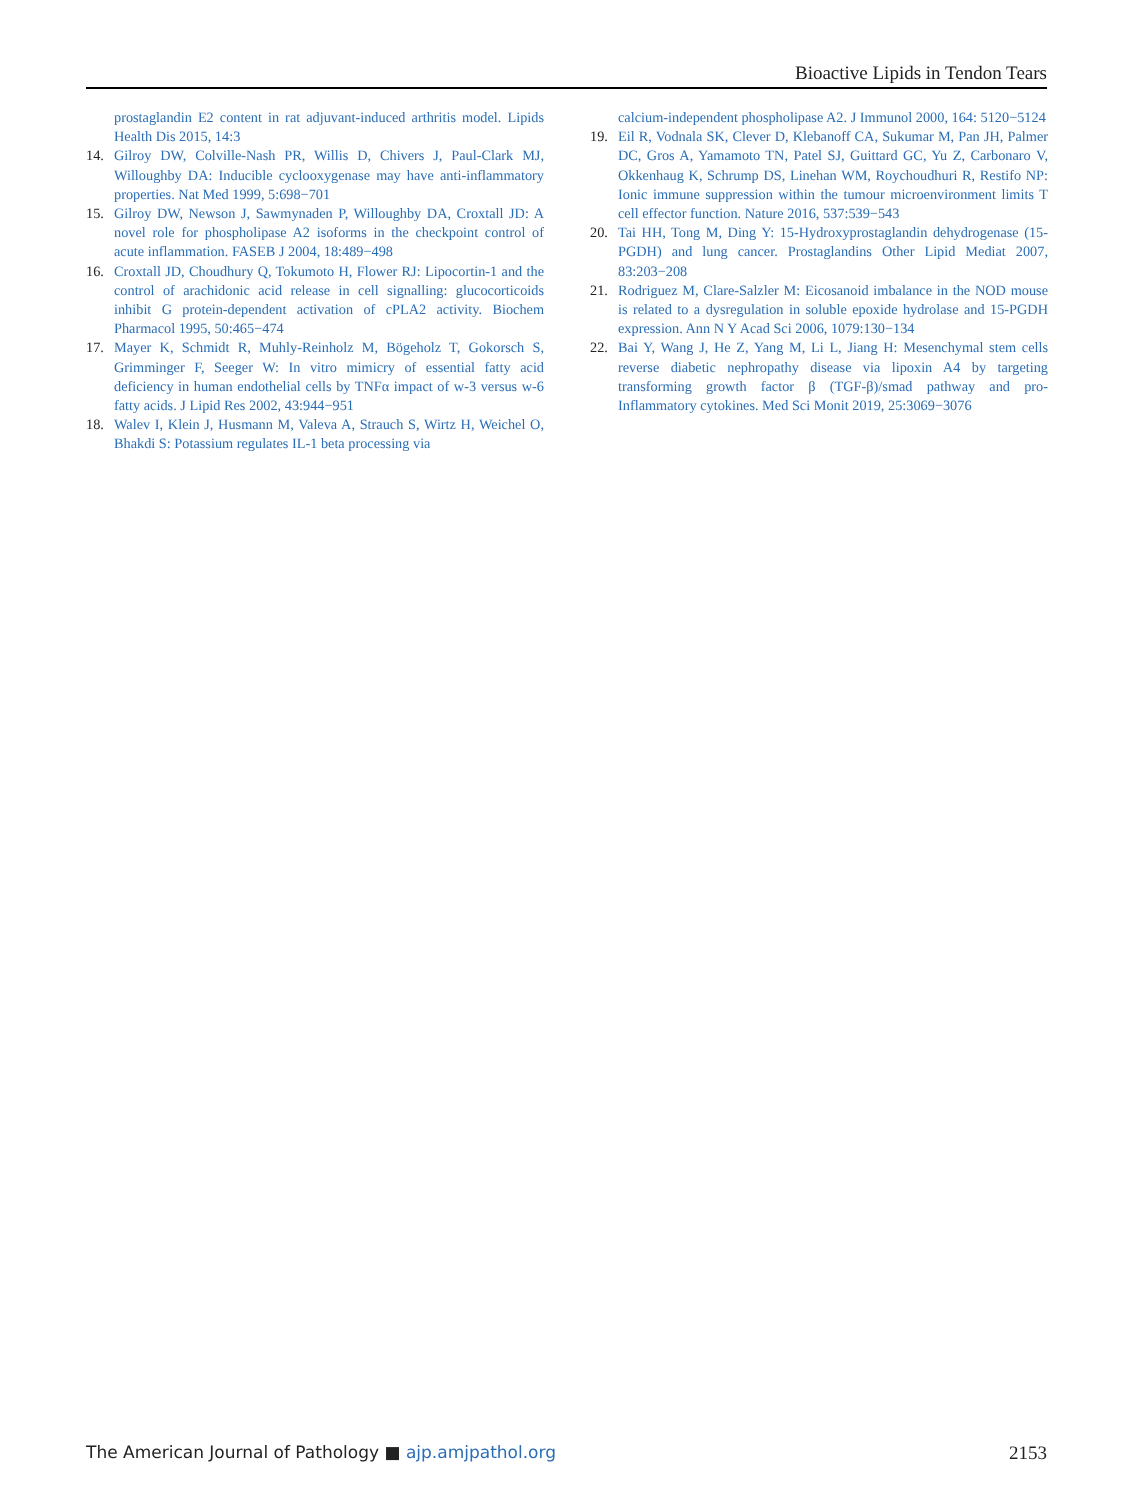Bioactive Lipids in Tendon Tears
prostaglandin E2 content in rat adjuvant-induced arthritis model. Lipids Health Dis 2015, 14:3
14. Gilroy DW, Colville-Nash PR, Willis D, Chivers J, Paul-Clark MJ, Willoughby DA: Inducible cyclooxygenase may have anti-inflammatory properties. Nat Med 1999, 5:698−701
15. Gilroy DW, Newson J, Sawmynaden P, Willoughby DA, Croxtall JD: A novel role for phospholipase A2 isoforms in the checkpoint control of acute inflammation. FASEB J 2004, 18:489−498
16. Croxtall JD, Choudhury Q, Tokumoto H, Flower RJ: Lipocortin-1 and the control of arachidonic acid release in cell signalling: glucocorticoids inhibit G protein-dependent activation of cPLA2 activity. Biochem Pharmacol 1995, 50:465−474
17. Mayer K, Schmidt R, Muhly-Reinholz M, Bögeholz T, Gokorsch S, Grimminger F, Seeger W: In vitro mimicry of essential fatty acid deficiency in human endothelial cells by TNFα impact of w-3 versus w-6 fatty acids. J Lipid Res 2002, 43:944−951
18. Walev I, Klein J, Husmann M, Valeva A, Strauch S, Wirtz H, Weichel O, Bhakdi S: Potassium regulates IL-1 beta processing via
calcium-independent phospholipase A2. J Immunol 2000, 164: 5120−5124
19. Eil R, Vodnala SK, Clever D, Klebanoff CA, Sukumar M, Pan JH, Palmer DC, Gros A, Yamamoto TN, Patel SJ, Guittard GC, Yu Z, Carbonaro V, Okkenhaug K, Schrump DS, Linehan WM, Roychoudhuri R, Restifo NP: Ionic immune suppression within the tumour microenvironment limits T cell effector function. Nature 2016, 537:539−543
20. Tai HH, Tong M, Ding Y: 15-Hydroxyprostaglandin dehydrogenase (15-PGDH) and lung cancer. Prostaglandins Other Lipid Mediat 2007, 83:203−208
21. Rodriguez M, Clare-Salzler M: Eicosanoid imbalance in the NOD mouse is related to a dysregulation in soluble epoxide hydrolase and 15-PGDH expression. Ann N Y Acad Sci 2006, 1079:130−134
22. Bai Y, Wang J, He Z, Yang M, Li L, Jiang H: Mesenchymal stem cells reverse diabetic nephropathy disease via lipoxin A4 by targeting transforming growth factor β (TGF-β)/smad pathway and pro-Inflammatory cytokines. Med Sci Monit 2019, 25:3069−3076
The American Journal of Pathology ■ ajp.amjpathol.org 2153